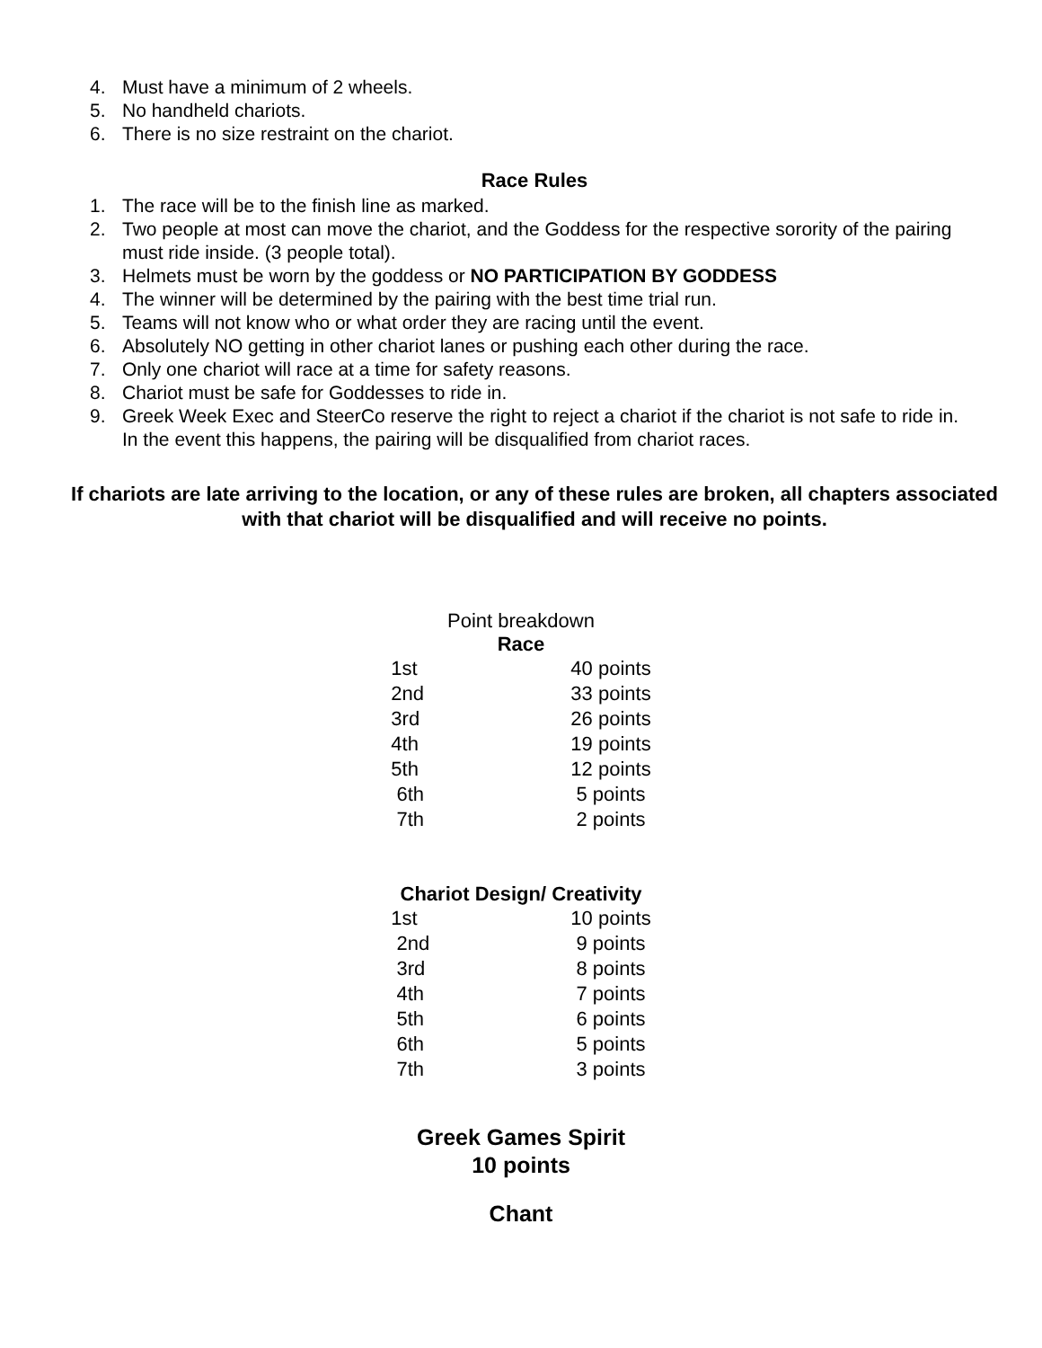4. Must have a minimum of 2 wheels.
5. No handheld chariots.
6. There is no size restraint on the chariot.
Race Rules
1. The race will be to the finish line as marked.
2. Two people at most can move the chariot, and the Goddess for the respective sorority of the pairing must ride inside. (3 people total).
3. Helmets must be worn by the goddess or NO PARTICIPATION BY GODDESS
4. The winner will be determined by the pairing with the best time trial run.
5. Teams will not know who or what order they are racing until the event.
6. Absolutely NO getting in other chariot lanes or pushing each other during the race.
7. Only one chariot will race at a time for safety reasons.
8. Chariot must be safe for Goddesses to ride in.
9. Greek Week Exec and SteerCo reserve the right to reject a chariot if the chariot is not safe to ride in. In the event this happens, the pairing will be disqualified from chariot races.
If chariots are late arriving to the location, or any of these rules are broken, all chapters associated with that chariot will be disqualified and will receive no points.
Point breakdown
Race
| 1st | 40 points |
| 2nd | 33 points |
| 3rd | 26 points |
| 4th | 19 points |
| 5th | 12 points |
| 6th | 5 points |
| 7th | 2 points |
Chariot Design/ Creativity
| 1st | 10 points |
| 2nd | 9 points |
| 3rd | 8 points |
| 4th | 7 points |
| 5th | 6 points |
| 6th | 5 points |
| 7th | 3 points |
Greek Games Spirit
10 points
Chant